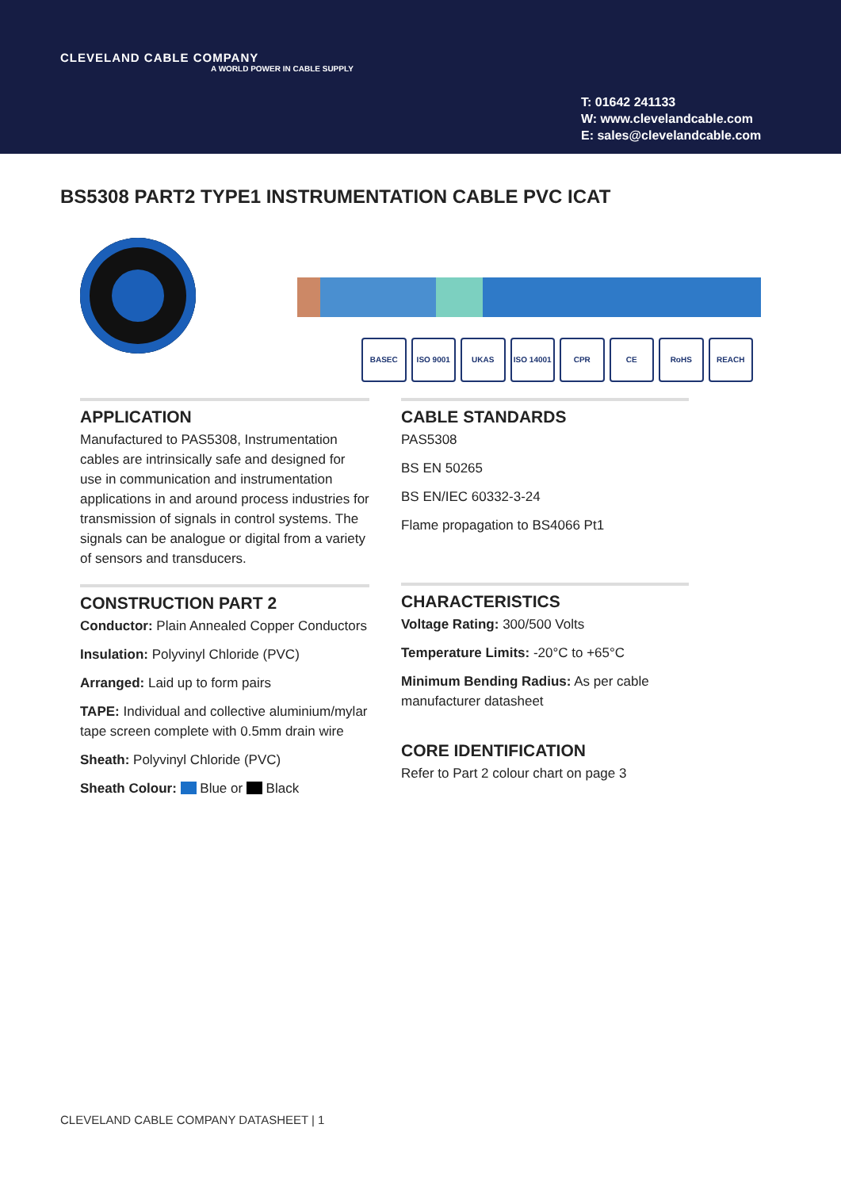CLEVELAND CABLE COMPANY
A WORLD POWER IN CABLE SUPPLY
T: 01642 241133
W: www.clevelandcable.com
E: sales@clevelandcable.com
BS5308 PART2 TYPE1 INSTRUMENTATION CABLE PVC ICAT
BASEC ISO 9001 UKAS ISO 14001 CPR CE RoHS REACH
APPLICATION
Manufactured to PAS5308, Instrumentation cables are intrinsically safe and designed for use in communication and instrumentation applications in and around process industries for transmission of signals in control systems. The signals can be analogue or digital from a variety of sensors and transducers.
CONSTRUCTION PART 2
Conductor: Plain Annealed Copper Conductors
Insulation: Polyvinyl Chloride (PVC)
Arranged: Laid up to form pairs
TAPE: Individual and collective aluminium/mylar tape screen complete with 0.5mm drain wire
Sheath: Polyvinyl Chloride (PVC)
Sheath Colour: Blue or Black
CABLE STANDARDS
PAS5308
BS EN 50265
BS EN/IEC 60332-3-24
Flame propagation to BS4066 Pt1
CHARACTERISTICS
Voltage Rating: 300/500 Volts
Temperature Limits: -20°C to +65°C
Minimum Bending Radius: As per cable manufacturer datasheet
CORE IDENTIFICATION
Refer to Part 2 colour chart on page 3
CLEVELAND CABLE COMPANY DATASHEET | 1